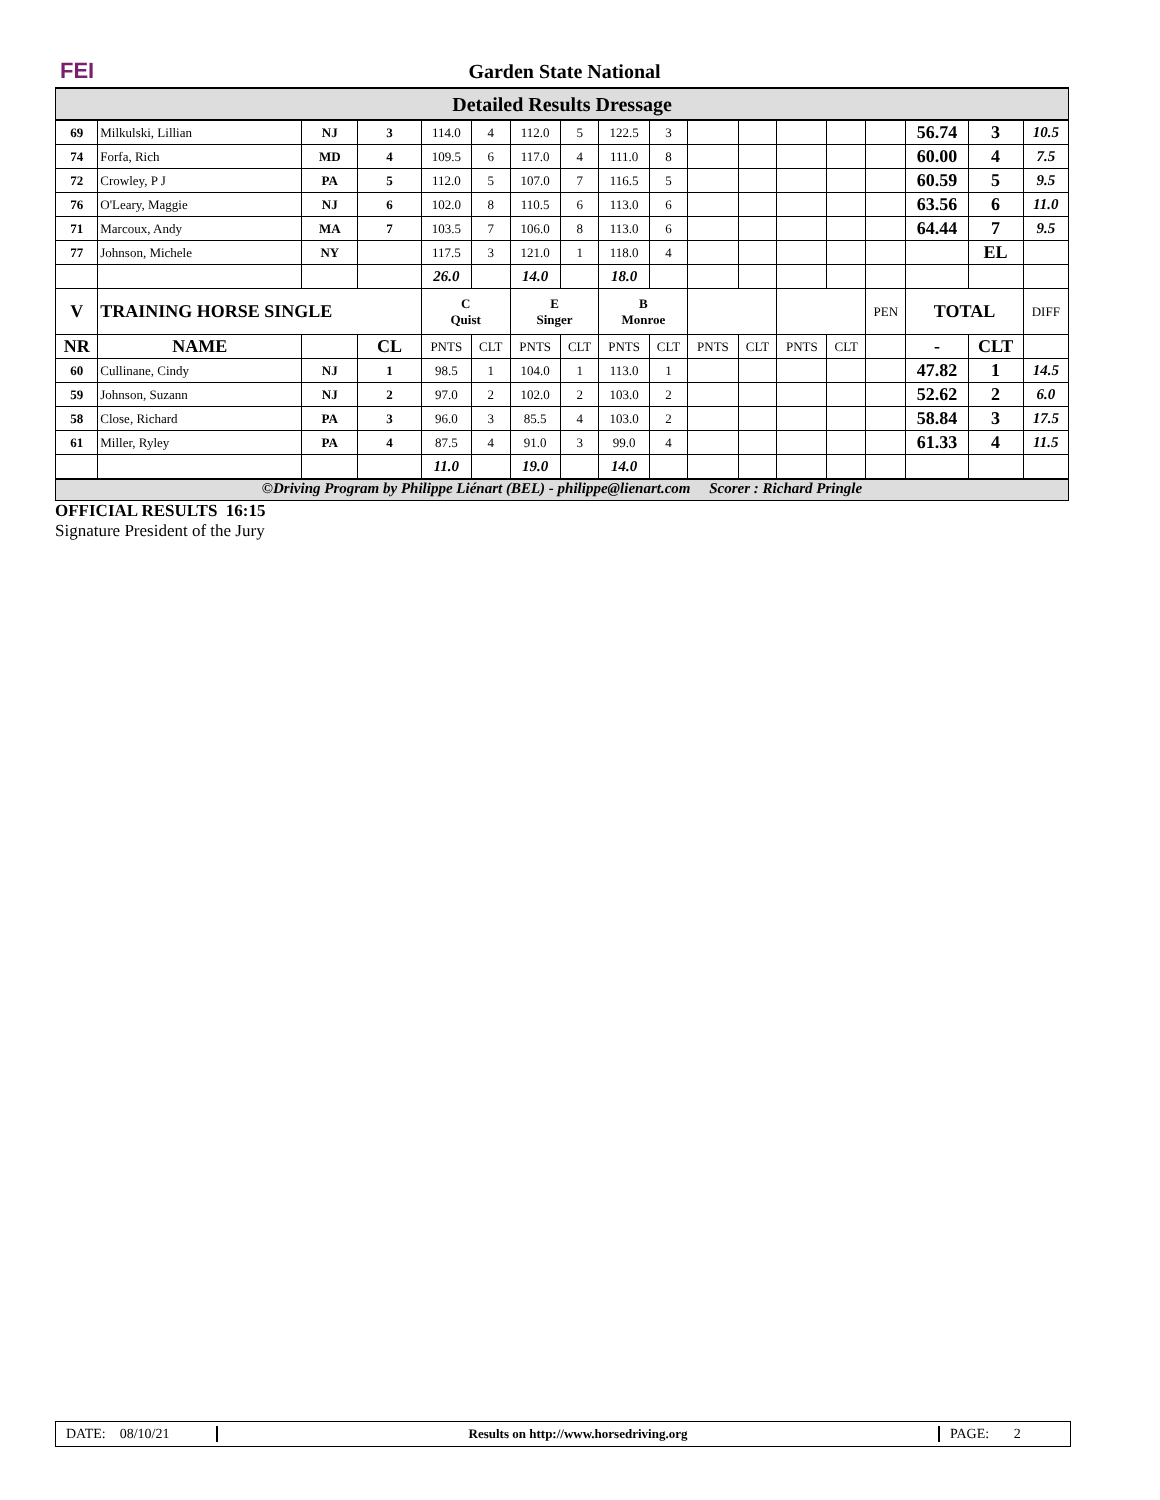FEI Garden State National
Detailed Results Dressage
| 69 | Milkulski, Lillian | NJ | 3 | 114.0 | 4 | 112.0 | 5 | 122.5 | 3 | | | | | | 56.74 | 3 | 10.5 |
| 74 | Forfa, Rich | MD | 4 | 109.5 | 6 | 117.0 | 4 | 111.0 | 8 | | | | | | 60.00 | 4 | 7.5 |
| 72 | Crowley, P J | PA | 5 | 112.0 | 5 | 107.0 | 7 | 116.5 | 5 | | | | | | 60.59 | 5 | 9.5 |
| 76 | O'Leary, Maggie | NJ | 6 | 102.0 | 8 | 110.5 | 6 | 113.0 | 6 | | | | | | 63.56 | 6 | 11.0 |
| 71 | Marcoux, Andy | MA | 7 | 103.5 | 7 | 106.0 | 8 | 113.0 | 6 | | | | | | 64.44 | 7 | 9.5 |
| 77 | Johnson, Michele | NY | | 117.5 | 3 | 121.0 | 1 | 118.0 | 4 | | | | | | | EL | |
| | | | | 26.0 | | 14.0 | | 18.0 | | | | | | | | | |
| V | TRAINING HORSE SINGLE | | | C Quist | | E Singer | | B Monroe | | | | | | PEN | TOTAL | | DIFF |
| NR | NAME | | CL | PNTS | CLT | PNTS | CLT | PNTS | CLT | PNTS | CLT | PNTS | CLT | | - | CLT | |
| 60 | Cullinane, Cindy | NJ | 1 | 98.5 | 1 | 104.0 | 1 | 113.0 | 1 | | | | | | 47.82 | 1 | 14.5 |
| 59 | Johnson, Suzann | NJ | 2 | 97.0 | 2 | 102.0 | 2 | 103.0 | 2 | | | | | | 52.62 | 2 | 6.0 |
| 58 | Close, Richard | PA | 3 | 96.0 | 3 | 85.5 | 4 | 103.0 | 2 | | | | | | 58.84 | 3 | 17.5 |
| 61 | Miller, Ryley | PA | 4 | 87.5 | 4 | 91.0 | 3 | 99.0 | 4 | | | | | | 61.33 | 4 | 11.5 |
| | | | | 11.0 | | 19.0 | | 14.0 | | | | | | | | | |
©Driving Program by Philippe Liénart (BEL) - philippe@lienart.com Scorer : Richard Pringle
OFFICIAL RESULTS 16:15
Signature President of the Jury
DATE: 08/10/21
Results on http://www.horsedriving.org
PAGE: 2